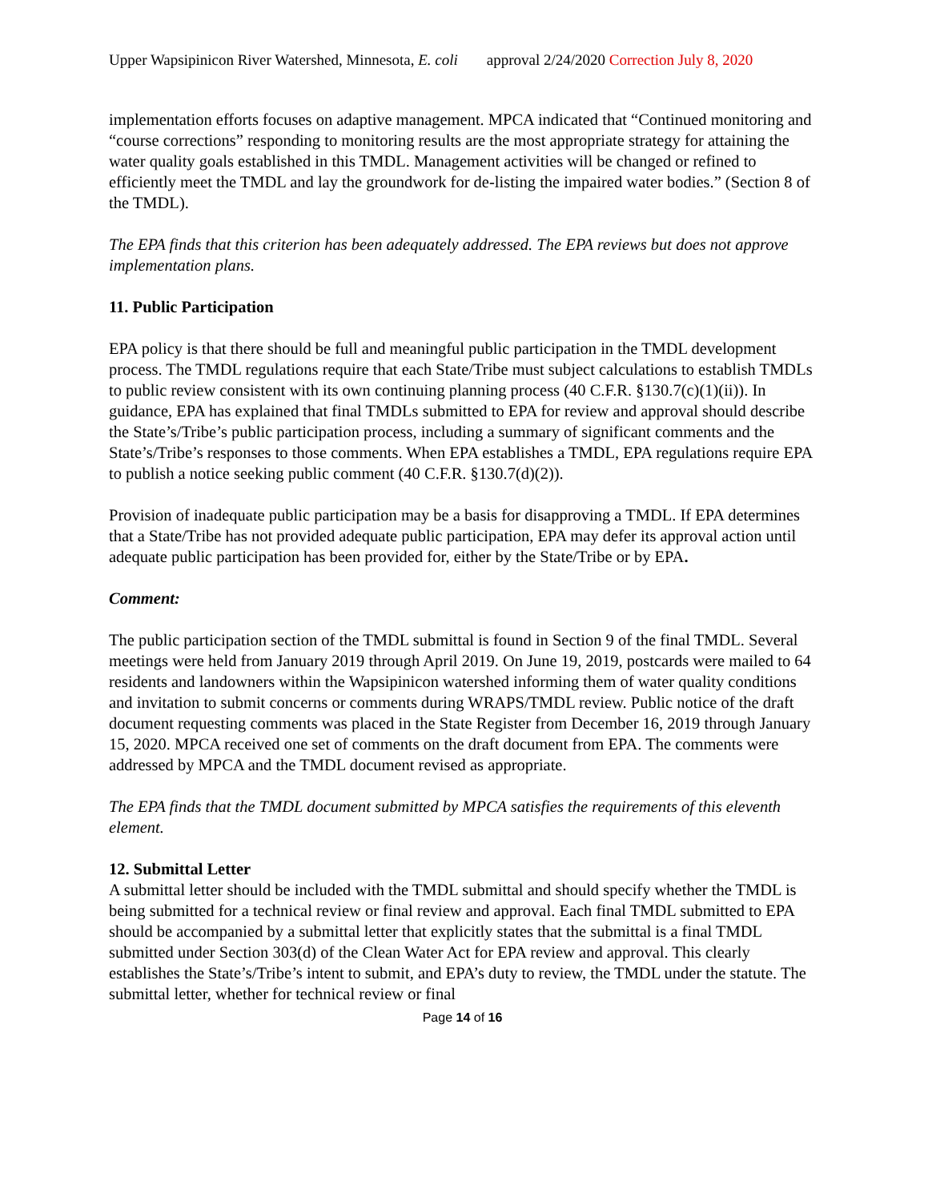Upper Wapsipinicon River Watershed, Minnesota, E. coli approval 2/24/2020 Correction July 8, 2020
implementation efforts focuses on adaptive management. MPCA indicated that “Continued monitoring and “course corrections” responding to monitoring results are the most appropriate strategy for attaining the water quality goals established in this TMDL. Management activities will be changed or refined to efficiently meet the TMDL and lay the groundwork for de-listing the impaired water bodies.” (Section 8 of the TMDL).
The EPA finds that this criterion has been adequately addressed. The EPA reviews but does not approve implementation plans.
11. Public Participation
EPA policy is that there should be full and meaningful public participation in the TMDL development process. The TMDL regulations require that each State/Tribe must subject calculations to establish TMDLs to public review consistent with its own continuing planning process (40 C.F.R. §130.7(c)(1)(ii)). In guidance, EPA has explained that final TMDLs submitted to EPA for review and approval should describe the State’s/Tribe’s public participation process, including a summary of significant comments and the State’s/Tribe’s responses to those comments. When EPA establishes a TMDL, EPA regulations require EPA to publish a notice seeking public comment (40 C.F.R. §130.7(d)(2)).
Provision of inadequate public participation may be a basis for disapproving a TMDL. If EPA determines that a State/Tribe has not provided adequate public participation, EPA may defer its approval action until adequate public participation has been provided for, either by the State/Tribe or by EPA.
Comment:
The public participation section of the TMDL submittal is found in Section 9 of the final TMDL. Several meetings were held from January 2019 through April 2019. On June 19, 2019, postcards were mailed to 64 residents and landowners within the Wapsipinicon watershed informing them of water quality conditions and invitation to submit concerns or comments during WRAPS/TMDL review. Public notice of the draft document requesting comments was placed in the State Register from December 16, 2019 through January 15, 2020. MPCA received one set of comments on the draft document from EPA. The comments were addressed by MPCA and the TMDL document revised as appropriate.
The EPA finds that the TMDL document submitted by MPCA satisfies the requirements of this eleventh element.
12. Submittal Letter
A submittal letter should be included with the TMDL submittal and should specify whether the TMDL is being submitted for a technical review or final review and approval. Each final TMDL submitted to EPA should be accompanied by a submittal letter that explicitly states that the submittal is a final TMDL submitted under Section 303(d) of the Clean Water Act for EPA review and approval. This clearly establishes the State’s/Tribe’s intent to submit, and EPA’s duty to review, the TMDL under the statute. The submittal letter, whether for technical review or final
Page 14 of 16